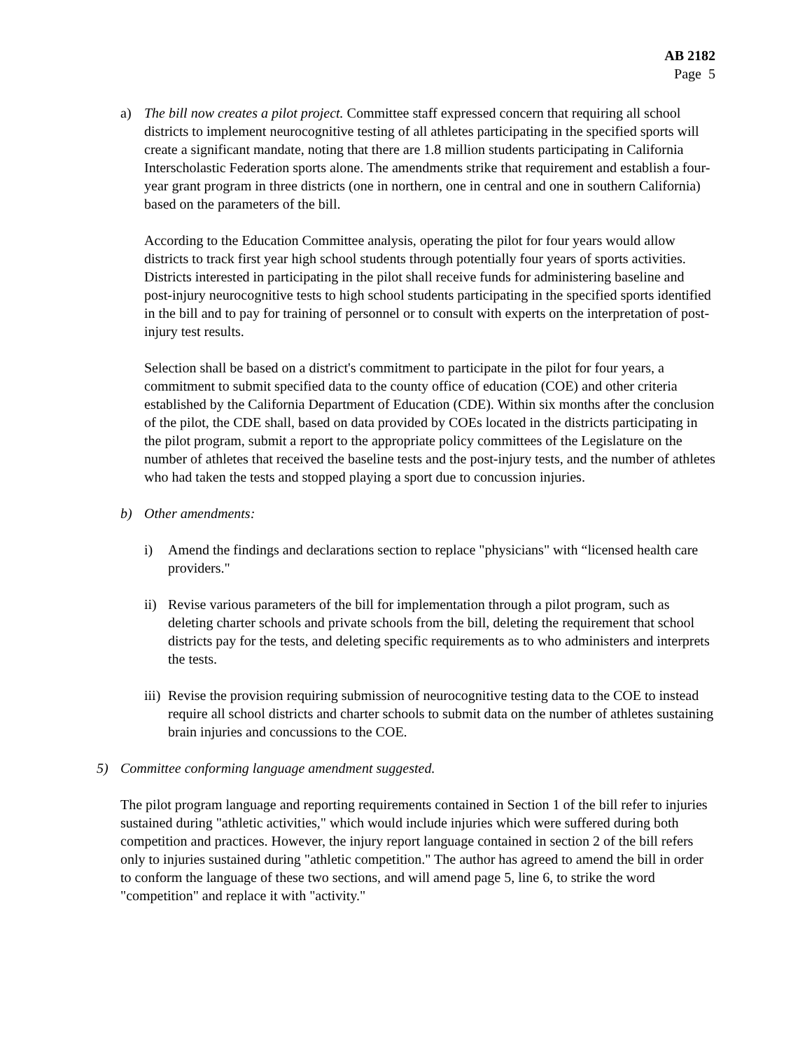AB 2182
Page 5
a) The bill now creates a pilot project. Committee staff expressed concern that requiring all school districts to implement neurocognitive testing of all athletes participating in the specified sports will create a significant mandate, noting that there are 1.8 million students participating in California Interscholastic Federation sports alone. The amendments strike that requirement and establish a four-year grant program in three districts (one in northern, one in central and one in southern California) based on the parameters of the bill.
According to the Education Committee analysis, operating the pilot for four years would allow districts to track first year high school students through potentially four years of sports activities. Districts interested in participating in the pilot shall receive funds for administering baseline and post-injury neurocognitive tests to high school students participating in the specified sports identified in the bill and to pay for training of personnel or to consult with experts on the interpretation of post-injury test results.
Selection shall be based on a district's commitment to participate in the pilot for four years, a commitment to submit specified data to the county office of education (COE) and other criteria established by the California Department of Education (CDE). Within six months after the conclusion of the pilot, the CDE shall, based on data provided by COEs located in the districts participating in the pilot program, submit a report to the appropriate policy committees of the Legislature on the number of athletes that received the baseline tests and the post-injury tests, and the number of athletes who had taken the tests and stopped playing a sport due to concussion injuries.
b) Other amendments:
i) Amend the findings and declarations section to replace "physicians" with “licensed health care providers."
ii) Revise various parameters of the bill for implementation through a pilot program, such as deleting charter schools and private schools from the bill, deleting the requirement that school districts pay for the tests, and deleting specific requirements as to who administers and interprets the tests.
iii) Revise the provision requiring submission of neurocognitive testing data to the COE to instead require all school districts and charter schools to submit data on the number of athletes sustaining brain injuries and concussions to the COE.
5) Committee conforming language amendment suggested.
The pilot program language and reporting requirements contained in Section 1 of the bill refer to injuries sustained during "athletic activities," which would include injuries which were suffered during both competition and practices. However, the injury report language contained in section 2 of the bill refers only to injuries sustained during "athletic competition." The author has agreed to amend the bill in order to conform the language of these two sections, and will amend page 5, line 6, to strike the word "competition" and replace it with "activity."